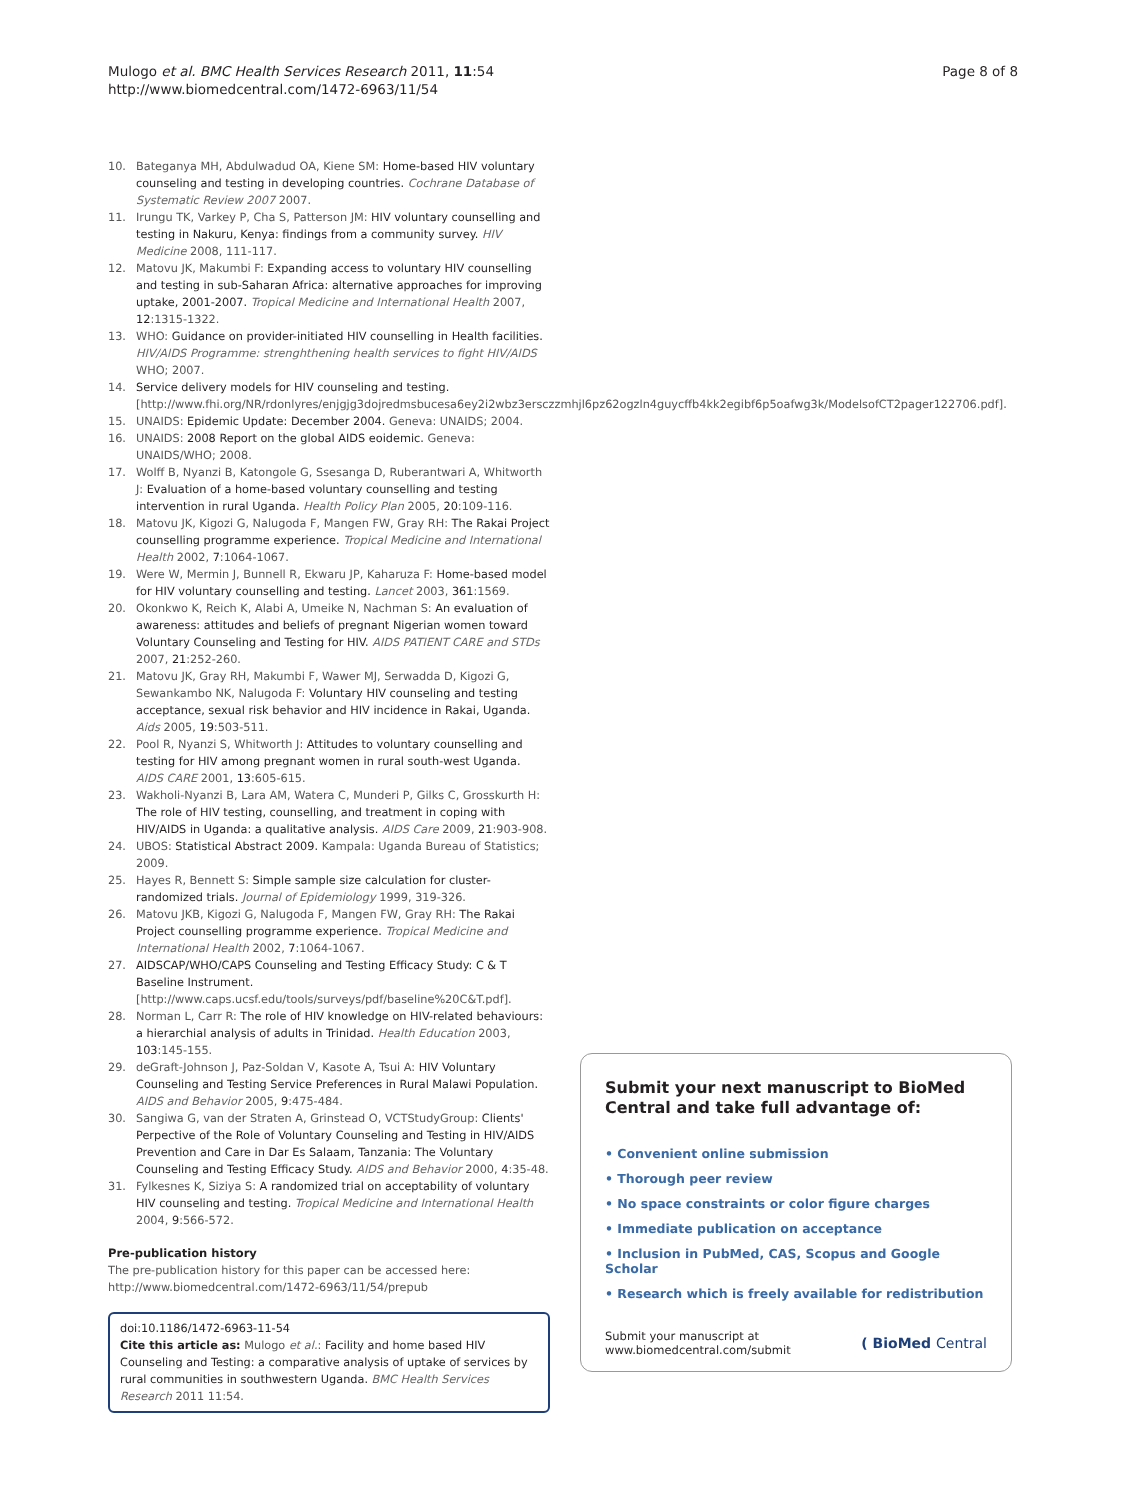Mulogo et al. BMC Health Services Research 2011, 11:54
http://www.biomedcentral.com/1472-6963/11/54
Page 8 of 8
10. Bateganya MH, Abdulwadud OA, Kiene SM: Home-based HIV voluntary counseling and testing in developing countries. Cochrane Database of Systematic Review 2007 2007.
11. Irungu TK, Varkey P, Cha S, Patterson JM: HIV voluntary counselling and testing in Nakuru, Kenya: findings from a community survey. HIV Medicine 2008, 111-117.
12. Matovu JK, Makumbi F: Expanding access to voluntary HIV counselling and testing in sub-Saharan Africa: alternative approaches for improving uptake, 2001-2007. Tropical Medicine and International Health 2007, 12:1315-1322.
13. WHO: Guidance on provider-initiated HIV counselling in Health facilities. HIV/AIDS Programme: strenghthening health services to fight HIV/AIDS WHO; 2007.
14. Service delivery models for HIV counseling and testing. [http://www.fhi.org/NR/rdonlyres/enjgjg3dojredmsbucesa6ey2i2wbz3ersczzmhjl6pz62ogzln4guycffb4kk2egibf6p5oafwg3k/ModelsofCT2pager122706.pdf].
15. UNAIDS: Epidemic Update: December 2004. Geneva: UNAIDS; 2004.
16. UNAIDS: 2008 Report on the global AIDS eoidemic. Geneva: UNAIDS/WHO; 2008.
17. Wolff B, Nyanzi B, Katongole G, Ssesanga D, Ruberantwari A, Whitworth J: Evaluation of a home-based voluntary counselling and testing intervention in rural Uganda. Health Policy Plan 2005, 20:109-116.
18. Matovu JK, Kigozi G, Nalugoda F, Mangen FW, Gray RH: The Rakai Project counselling programme experience. Tropical Medicine and International Health 2002, 7:1064-1067.
19. Were W, Mermin J, Bunnell R, Ekwaru JP, Kaharuza F: Home-based model for HIV voluntary counselling and testing. Lancet 2003, 361:1569.
20. Okonkwo K, Reich K, Alabi A, Umeike N, Nachman S: An evaluation of awareness: attitudes and beliefs of pregnant Nigerian women toward Voluntary Counseling and Testing for HIV. AIDS PATIENT CARE and STDs 2007, 21:252-260.
21. Matovu JK, Gray RH, Makumbi F, Wawer MJ, Serwadda D, Kigozi G, Sewankambo NK, Nalugoda F: Voluntary HIV counseling and testing acceptance, sexual risk behavior and HIV incidence in Rakai, Uganda. Aids 2005, 19:503-511.
22. Pool R, Nyanzi S, Whitworth J: Attitudes to voluntary counselling and testing for HIV among pregnant women in rural south-west Uganda. AIDS CARE 2001, 13:605-615.
23. Wakholi-Nyanzi B, Lara AM, Watera C, Munderi P, Gilks C, Grosskurth H: The role of HIV testing, counselling, and treatment in coping with HIV/AIDS in Uganda: a qualitative analysis. AIDS Care 2009, 21:903-908.
24. UBOS: Statistical Abstract 2009. Kampala: Uganda Bureau of Statistics; 2009.
25. Hayes R, Bennett S: Simple sample size calculation for cluster-randomized trials. Journal of Epidemiology 1999, 319-326.
26. Matovu JKB, Kigozi G, Nalugoda F, Mangen FW, Gray RH: The Rakai Project counselling programme experience. Tropical Medicine and International Health 2002, 7:1064-1067.
27. AIDSCAP/WHO/CAPS Counseling and Testing Efficacy Study: C & T Baseline Instrument. [http://www.caps.ucsf.edu/tools/surveys/pdf/baseline%20C&T.pdf].
28. Norman L, Carr R: The role of HIV knowledge on HIV-related behaviours: a hierarchial analysis of adults in Trinidad. Health Education 2003, 103:145-155.
29. deGraft-Johnson J, Paz-Soldan V, Kasote A, Tsui A: HIV Voluntary Counseling and Testing Service Preferences in Rural Malawi Population. AIDS and Behavior 2005, 9:475-484.
30. Sangiwa G, van der Straten A, Grinstead O, VCTStudyGroup: Clients' Perpective of the Role of Voluntary Counseling and Testing in HIV/AIDS Prevention and Care in Dar Es Salaam, Tanzania: The Voluntary Counseling and Testing Efficacy Study. AIDS and Behavior 2000, 4:35-48.
31. Fylkesnes K, Siziya S: A randomized trial on acceptability of voluntary HIV counseling and testing. Tropical Medicine and International Health 2004, 9:566-572.
Pre-publication history
The pre-publication history for this paper can be accessed here:
http://www.biomedcentral.com/1472-6963/11/54/prepub
doi:10.1186/1472-6963-11-54
Cite this article as: Mulogo et al.: Facility and home based HIV Counseling and Testing: a comparative analysis of uptake of services by rural communities in southwestern Uganda. BMC Health Services Research 2011 11:54.
Submit your next manuscript to BioMed Central and take full advantage of:
• Convenient online submission
• Thorough peer review
• No space constraints or color figure charges
• Immediate publication on acceptance
• Inclusion in PubMed, CAS, Scopus and Google Scholar
• Research which is freely available for redistribution
Submit your manuscript at
www.biomedcentral.com/submit
( BioMed Central